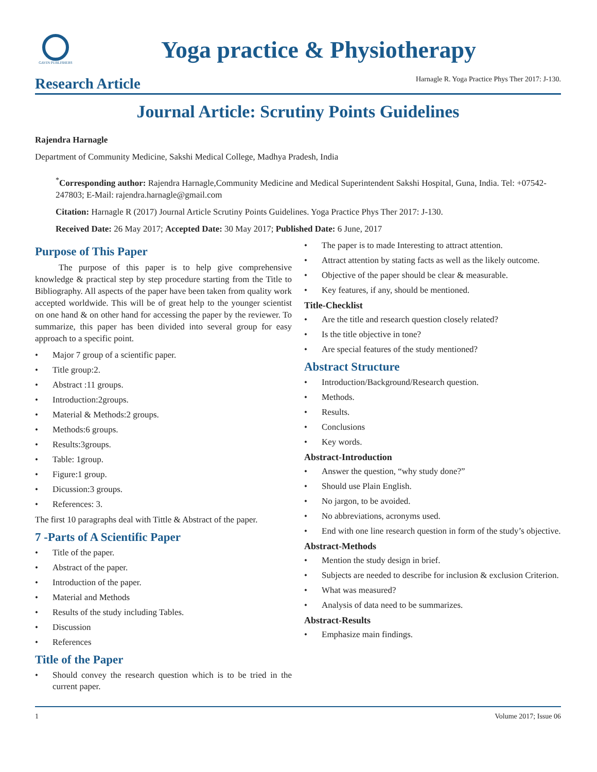GAVIN PUBLISHERS
Yoga practice & Physiotherapy
Research Article
Harnagle R. Yoga Practice Phys Ther 2017: J-130.
Journal Article: Scrutiny Points Guidelines
Rajendra Harnagle
Department of Community Medicine, Sakshi Medical College, Madhya Pradesh, India
<sup>*</sup> Corresponding author: Rajendra Harnagle,Community Medicine and Medical Superintendent Sakshi Hospital, Guna, India. Tel: +07542-247803; E-Mail: rajendra.harnagle@gmail.com
Citation: Harnagle R (2017) Journal Article Scrutiny Points Guidelines. Yoga Practice Phys Ther 2017: J-130.
Received Date: 26 May 2017; Accepted Date: 30 May 2017; Published Date: 6 June, 2017
Purpose of This Paper
The purpose of this paper is to help give comprehensive knowledge & practical step by step procedure starting from the Title to Bibliography. All aspects of the paper have been taken from quality work accepted worldwide. This will be of great help to the younger scientist on one hand & on other hand for accessing the paper by the reviewer. To summarize, this paper has been divided into several group for easy approach to a specific point.
• Major 7 group of a scientific paper.
• Title group:2.
• Abstract :11 groups.
• Introduction:2groups.
• Material & Methods:2 groups.
• Methods:6 groups.
• Results:3groups.
• Table: 1group.
• Figure:1 group.
• Dicussion:3 groups.
• References: 3.
The first 10 paragraphs deal with Tittle & Abstract of the paper.
7 -Parts of A Scientific Paper
• Title of the paper.
• Abstract of the paper.
• Introduction of the paper.
• Material and Methods
• Results of the study including Tables.
• Discussion
• References
Title of the Paper
• Should convey the research question which is to be tried in the current paper.
• The paper is to made Interesting to attract attention.
• Attract attention by stating facts as well as the likely outcome.
• Objective of the paper should be clear & measurable.
• Key features, if any, should be mentioned.
Title-Checklist
• Are the title and research question closely related?
• Is the title objective in tone?
• Are special features of the study mentioned?
Abstract Structure
• Introduction/Background/Research question.
• Methods.
• Results.
• Conclusions
• Key words.
Abstract-Introduction
• Answer the question, “why study done?”
• Should use Plain English.
• No jargon, to be avoided.
• No abbreviations, acronyms used.
• End with one line research question in form of the study’s objective.
Abstract-Methods
• Mention the study design in brief.
• Subjects are needed to describe for inclusion & exclusion Criterion.
• What was measured?
• Analysis of data need to be summarizes.
Abstract-Results
• Emphasize main findings.
1 Volume 2017; Issue 06